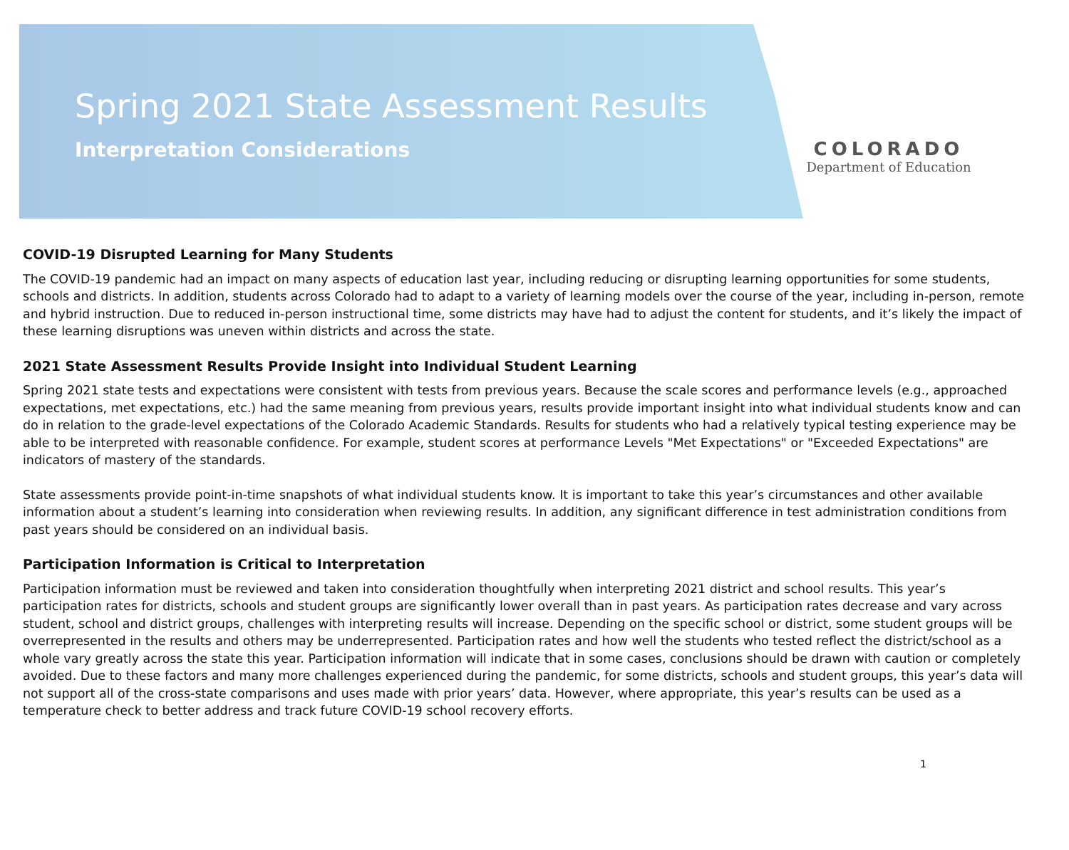Spring 2021 State Assessment Results
Interpretation Considerations
COLORADO
Department of Education
COVID-19 Disrupted Learning for Many Students
The COVID-19 pandemic had an impact on many aspects of education last year, including reducing or disrupting learning opportunities for some students, schools and districts. In addition, students across Colorado had to adapt to a variety of learning models over the course of the year, including in-person, remote and hybrid instruction. Due to reduced in-person instructional time, some districts may have had to adjust the content for students, and it’s likely the impact of these learning disruptions was uneven within districts and across the state.
2021 State Assessment Results Provide Insight into Individual Student Learning
Spring 2021 state tests and expectations were consistent with tests from previous years. Because the scale scores and performance levels (e.g., approached expectations, met expectations, etc.) had the same meaning from previous years, results provide important insight into what individual students know and can do in relation to the grade-level expectations of the Colorado Academic Standards. Results for students who had a relatively typical testing experience may be able to be interpreted with reasonable confidence. For example, student scores at performance Levels "Met Expectations" or "Exceeded Expectations" are indicators of mastery of the standards.
State assessments provide point-in-time snapshots of what individual students know. It is important to take this year’s circumstances and other available information about a student’s learning into consideration when reviewing results. In addition, any significant difference in test administration conditions from past years should be considered on an individual basis.
Participation Information is Critical to Interpretation
Participation information must be reviewed and taken into consideration thoughtfully when interpreting 2021 district and school results. This year’s participation rates for districts, schools and student groups are significantly lower overall than in past years. As participation rates decrease and vary across student, school and district groups, challenges with interpreting results will increase. Depending on the specific school or district, some student groups will be overrepresented in the results and others may be underrepresented. Participation rates and how well the students who tested reflect the district/school as a whole vary greatly across the state this year. Participation information will indicate that in some cases, conclusions should be drawn with caution or completely avoided. Due to these factors and many more challenges experienced during the pandemic, for some districts, schools and student groups, this year’s data will not support all of the cross-state comparisons and uses made with prior years’ data. However, where appropriate, this year’s results can be used as a temperature check to better address and track future COVID-19 school recovery efforts.
1